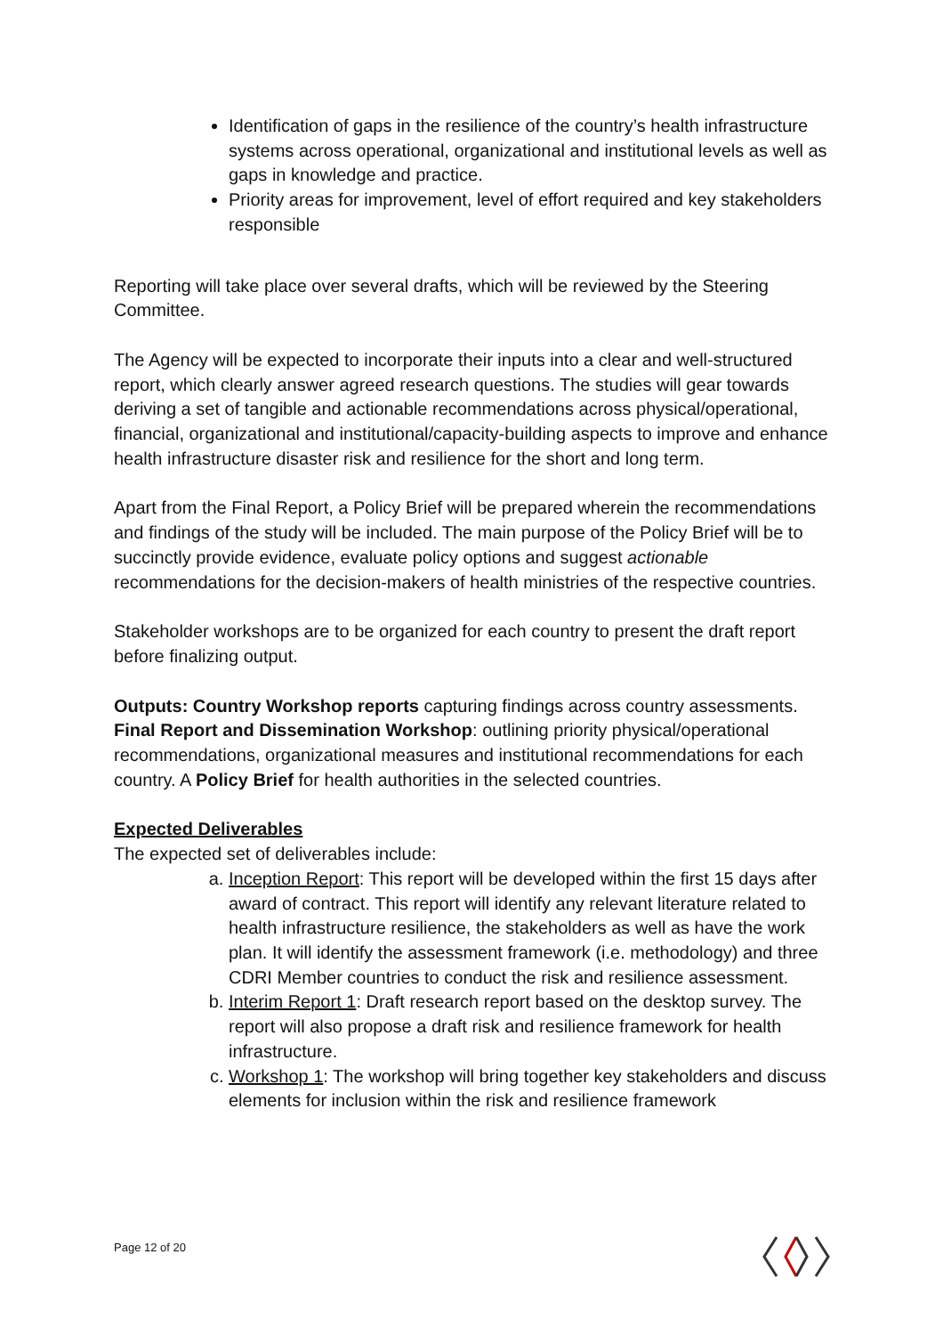Identification of gaps in the resilience of the country’s health infrastructure systems across operational, organizational and institutional levels as well as gaps in knowledge and practice.
Priority areas for improvement, level of effort required and key stakeholders responsible
Reporting will take place over several drafts, which will be reviewed by the Steering Committee.
The Agency will be expected to incorporate their inputs into a clear and well-structured report, which clearly answer agreed research questions. The studies will gear towards deriving a set of tangible and actionable recommendations across physical/operational, financial, organizational and institutional/capacity-building aspects to improve and enhance health infrastructure disaster risk and resilience for the short and long term.
Apart from the Final Report, a Policy Brief will be prepared wherein the recommendations and findings of the study will be included. The main purpose of the Policy Brief will be to succinctly provide evidence, evaluate policy options and suggest actionable recommendations for the decision-makers of health ministries of the respective countries.
Stakeholder workshops are to be organized for each country to present the draft report before finalizing output.
Outputs: Country Workshop reports capturing findings across country assessments. Final Report and Dissemination Workshop: outlining priority physical/operational recommendations, organizational measures and institutional recommendations for each country. A Policy Brief for health authorities in the selected countries.
Expected Deliverables
The expected set of deliverables include:
a. Inception Report: This report will be developed within the first 15 days after award of contract. This report will identify any relevant literature related to health infrastructure resilience, the stakeholders as well as have the work plan. It will identify the assessment framework (i.e. methodology) and three CDRI Member countries to conduct the risk and resilience assessment.
b. Interim Report 1: Draft research report based on the desktop survey. The report will also propose a draft risk and resilience framework for health infrastructure.
c. Workshop 1: The workshop will bring together key stakeholders and discuss elements for inclusion within the risk and resilience framework
Page 12 of 20